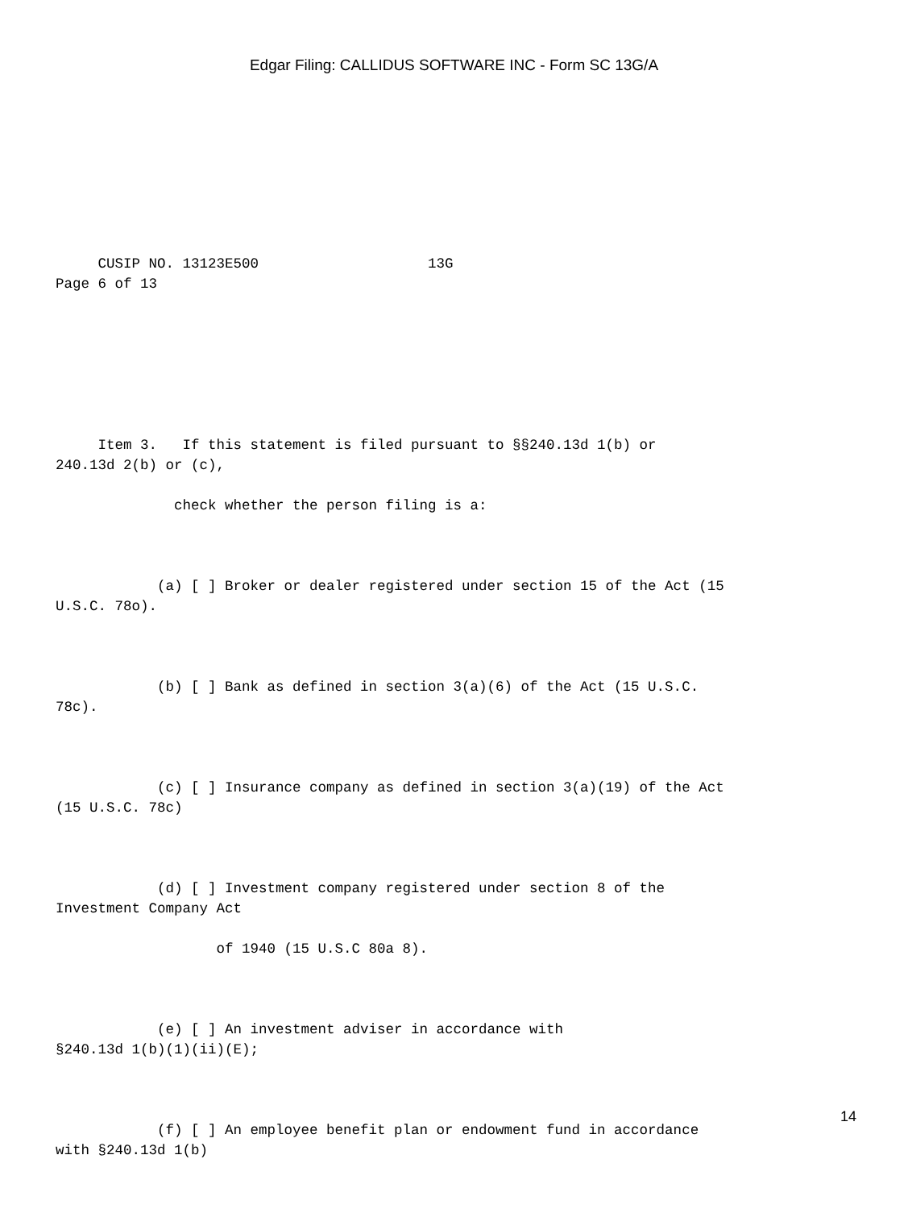Edgar Filing: CALLIDUS SOFTWARE INC - Form SC 13G/A
     CUSIP NO. 13123E500                    13G
Page 6 of 13







     Item 3.   If this statement is filed pursuant to §§240.13d 1(b) or
240.13d 2(b) or (c),

              check whether the person filing is a:



            (a) [ ] Broker or dealer registered under section 15 of the Act (15
U.S.C. 78o).



            (b) [ ] Bank as defined in section 3(a)(6) of the Act (15 U.S.C.
78c).



            (c) [ ] Insurance company as defined in section 3(a)(19) of the Act
(15 U.S.C. 78c)



            (d) [ ] Investment company registered under section 8 of the
Investment Company Act

                   of 1940 (15 U.S.C 80a 8).



            (e) [ ] An investment adviser in accordance with
§240.13d 1(b)(1)(ii)(E);



            (f) [ ] An employee benefit plan or endowment fund in accordance
with §240.13d 1(b)
14